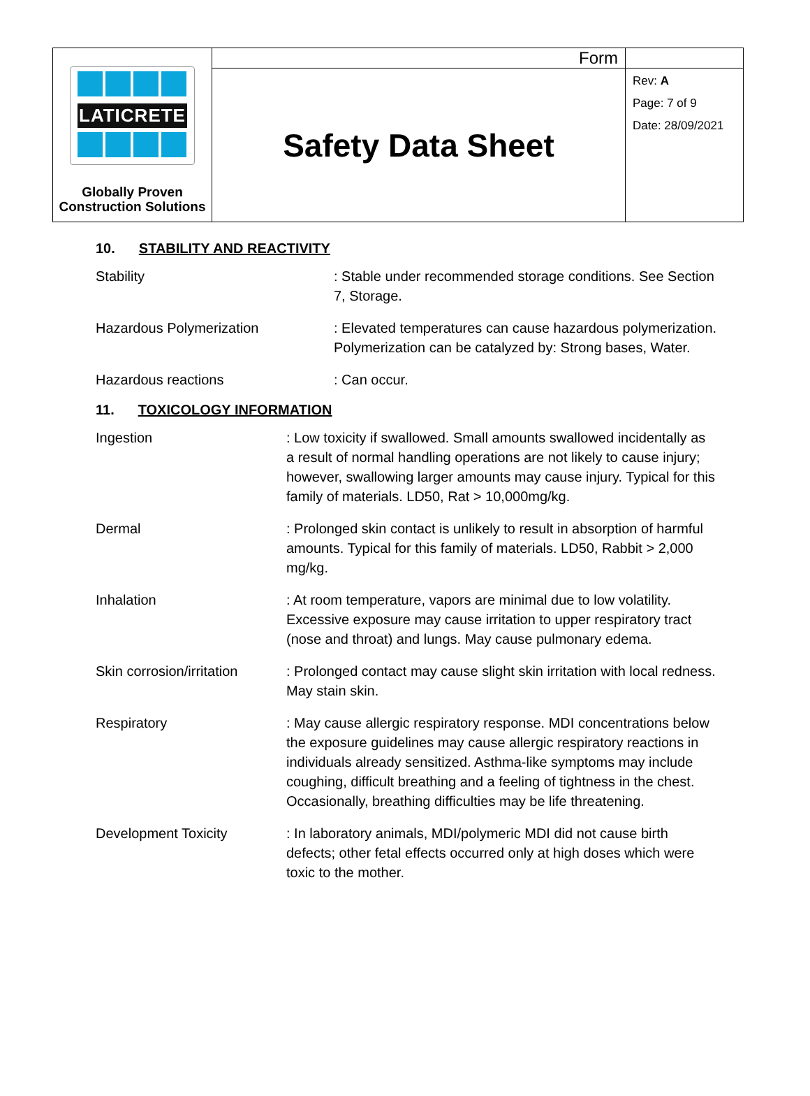| LATICRETE Globally Proven Construction Solutions | Form | |
| | Safety Data Sheet | Rev: A Page: 7 of 9 Date: 28/09/2021 |
10. STABILITY AND REACTIVITY
| Stability | : Stable under recommended storage conditions. See Section 7, Storage. |
| Hazardous Polymerization | : Elevated temperatures can cause hazardous polymerization. Polymerization can be catalyzed by: Strong bases, Water. |
| Hazardous reactions | : Can occur. |
11. TOXICOLOGY INFORMATION
| Ingestion | : Low toxicity if swallowed. Small amounts swallowed incidentally as a result of normal handling operations are not likely to cause injury; however, swallowing larger amounts may cause injury. Typical for this family of materials. LD50, Rat > 10,000mg/kg. |
| Dermal | : Prolonged skin contact is unlikely to result in absorption of harmful amounts. Typical for this family of materials. LD50, Rabbit > 2,000 mg/kg. |
| Inhalation | : At room temperature, vapors are minimal due to low volatility. Excessive exposure may cause irritation to upper respiratory tract (nose and throat) and lungs. May cause pulmonary edema. |
| Skin corrosion/irritation | : Prolonged contact may cause slight skin irritation with local redness. May stain skin. |
| Respiratory | : May cause allergic respiratory response. MDI concentrations below the exposure guidelines may cause allergic respiratory reactions in individuals already sensitized. Asthma-like symptoms may include coughing, difficult breathing and a feeling of tightness in the chest. Occasionally, breathing difficulties may be life threatening. |
| Development Toxicity | : In laboratory animals, MDI/polymeric MDI did not cause birth defects; other fetal effects occurred only at high doses which were toxic to the mother. |